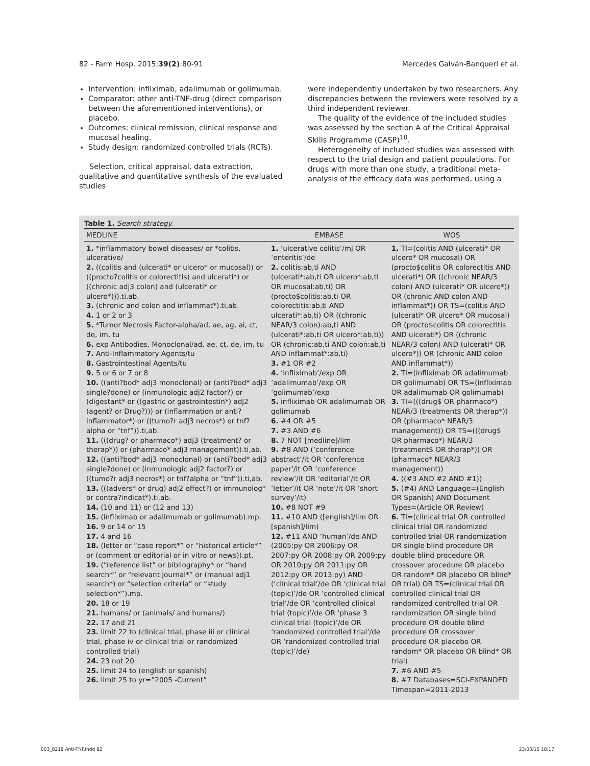82 - Farm Hosp. 2015;39(2):80-91 Mercedes Galván-Banqueri et al.
Intervention: infliximab, adalimumab or golimumab.
Comparator: other anti-TNF-drug (direct comparison between the aforementioned interventions), or placebo.
Outcomes: clinical remission, clinical response and mucosal healing.
Study design: randomized controlled trials (RCTs).
Selection, critical appraisal, data extraction, qualitative and quantitative synthesis of the evaluated studies
were independently undertaken by two researchers. Any discrepancies between the reviewers were resolved by a third independent reviewer.
The quality of the evidence of the included studies was assessed by the section A of the Critical Appraisal Skills Programme (CASP)<sup>10</sup>.
Heterogeneity of included studies was assessed with respect to the trial design and patient populations. For drugs with more than one study, a traditional meta-analysis of the efficacy data was performed, using a
Table 1. Search strategy.
| MEDLINE | EMBASE | WOS |
| --- | --- | --- |
| 1. *inflammatory bowel diseases/ or *colitis, ulcerative/ 2. ((colitis and (ulcerati* or ulcero* or mucosal)) or ((procto?colitis or colorectitis) and ulcerati*) or ((chronic adj3 colon) and (ulcerati* or ulcero*))).ti,ab. 3. (chronic and colon and inflammat*).ti,ab. 4. 1 or 2 or 3 5. *Tumor Necrosis Factor-alpha/ad, ae, ag, ai, ct, de, im, tu 6. exp Antibodies, Monoclonal/ad, ae, ct, de, im, tu 7. Anti-Inflammatory Agents/tu 8. Gastrointestinal Agents/tu 9. 5 or 6 or 7 or 8 10. ((anti?bod* adj3 monoclonal) or (anti?bod* adj3 single?done) or (inmunologic adj2 factor?) or (digestant* or ((gastric or gastrointestin*) adj2 (agent? or Drug?))) or (inflammation or anti?inflammator*) or ((tumo?r adj3 necros*) or tnf?alpha or “tnf”)).ti,ab. 11. (((drug? or pharmaco*) adj3 (treatment? or therap*)) or (pharmaco* adj3 management)).ti,ab. 12. ((anti?bod* adj3 monoclonal) or (anti?bod* adj3 single?done) or (inmunologic adj2 factor?) or ((tumo?r adj3 necros*) or tnf?alpha or “tnf”)).ti,ab. 13. (((advers* or drug) adj2 effect?) or immunolog* or contra?indicat*).ti,ab. 14. (10 and 11) or (12 and 13) 15. (infliximab or adalimumab or golimumab).mp. 16. 9 or 14 or 15 17. 4 and 16 18. (letter or “case report*” or “historical article*” or (comment or editorial or in vitro or news)).pt. 19. (“reference list” or bibliography* or “hand search*” or “relevant journal*” or (manual adj1 search*) or “selection criteria” or “study selection*”).mp. 20. 18 or 19 21. humans/ or (animals/ and humans/) 22. 17 and 21 23. limit 22 to (clinical trial, phase iii or clinical trial, phase iv or clinical trial or randomized controlled trial) 24. 23 not 20 25. limit 24 to (english or spanish) 26. limit 25 to yr=”2005 -Current” | 1. ‘ulcerative colitis’/mj OR ‘enteritis’/de 2. colitis:ab,ti AND (ulcerati*:ab,ti OR ulcero*:ab,ti OR mucosal:ab,ti) OR (procto$colitis:ab,ti OR colorectitis:ab,ti AND ulcerati*:ab,ti) OR ((chronic NEAR/3 colon):ab,ti AND (ulcerati*:ab,ti OR ulcero*:ab,ti)) OR (chronic:ab,ti AND colon:ab,ti AND inflammat*:ab,ti) 3. #1 OR #2 4. ‘infliximab’/exp OR ‘adalimumab’/exp OR ‘golimumab’/exp 5. infliximab OR adalimumab OR golimumab 6. #4 OR #5 7. #3 AND #6 8. 7 NOT [medline]/lim 9. #8 AND (‘conference abstract’/it OR ‘conference paper’/it OR ‘conference review’/it OR ‘editorial’/it OR ‘letter’/it OR ‘note’/it OR ‘short survey’/it) 10. #8 NOT #9 11. #10 AND ([english]/lim OR [spanish]/lim) 12. #11 AND ‘human’/de AND (2005:py OR 2006:py OR 2007:py OR 2008:py OR 2009:py OR 2010:py OR 2011:py OR 2012:py OR 2013:py) AND (‘clinical trial’/de OR ‘clinical trial (topic)’/de OR ‘controlled clinical trial’/de OR ‘controlled clinical trial (topic)’/de OR ‘phase 3 clinical trial (topic)’/de OR ‘randomized controlled trial’/de OR ‘randomized controlled trial (topic)’/de) | 1. TI=(colitis AND (ulcerati* OR ulcero* OR mucosal) OR (procto$colitis OR colorectitis AND ulcerati*) OR ((chronic NEAR/3 colon) AND (ulcerati* OR ulcero*)) OR (chronic AND colon AND inflammat*)) OR TS=(colitis AND (ulcerati* OR ulcero* OR mucosal) OR (procto$colitis OR colorectitis AND ulcerati*) OR ((chronic NEAR/3 colon) AND (ulcerati* OR ulcero*)) OR (chronic AND colon AND inflammat*)) 2. TI=(infliximab OR adalimumab OR golimumab) OR TS=(infliximab OR adalimumab OR golimumab) 3. TI=(((drug$ OR pharmaco*) NEAR/3 (treatment$ OR therap*)) OR (pharmaco* NEAR/3 management)) OR TS=(((drug$ OR pharmaco*) NEAR/3 (treatment$ OR therap*)) OR (pharmaco* NEAR/3 management)) 4. ((#3 AND #2 AND #1)) 5. (#4) AND Language=(English OR Spanish) AND Document Types=(Article OR Review) 6. TI=(clinical trial OR controlled clinical trial OR randomized controlled trial OR randomization OR single blind procedure OR double blind procedure OR crossover procedure OR placebo OR random* OR placebo OR blind* OR trial) OR TS=(clinical trial OR controlled clinical trial OR randomized controlled trial OR randomization OR single blind procedure OR double blind procedure OR crossover procedure OR placebo OR random* OR placebo OR blind* OR trial) 7. #6 AND #5 8. #7 Databases=SCI-EXPANDED Timespan=2011-2013 |
003_8218 Anti-TNF.indd 82 23/03/15 18:17